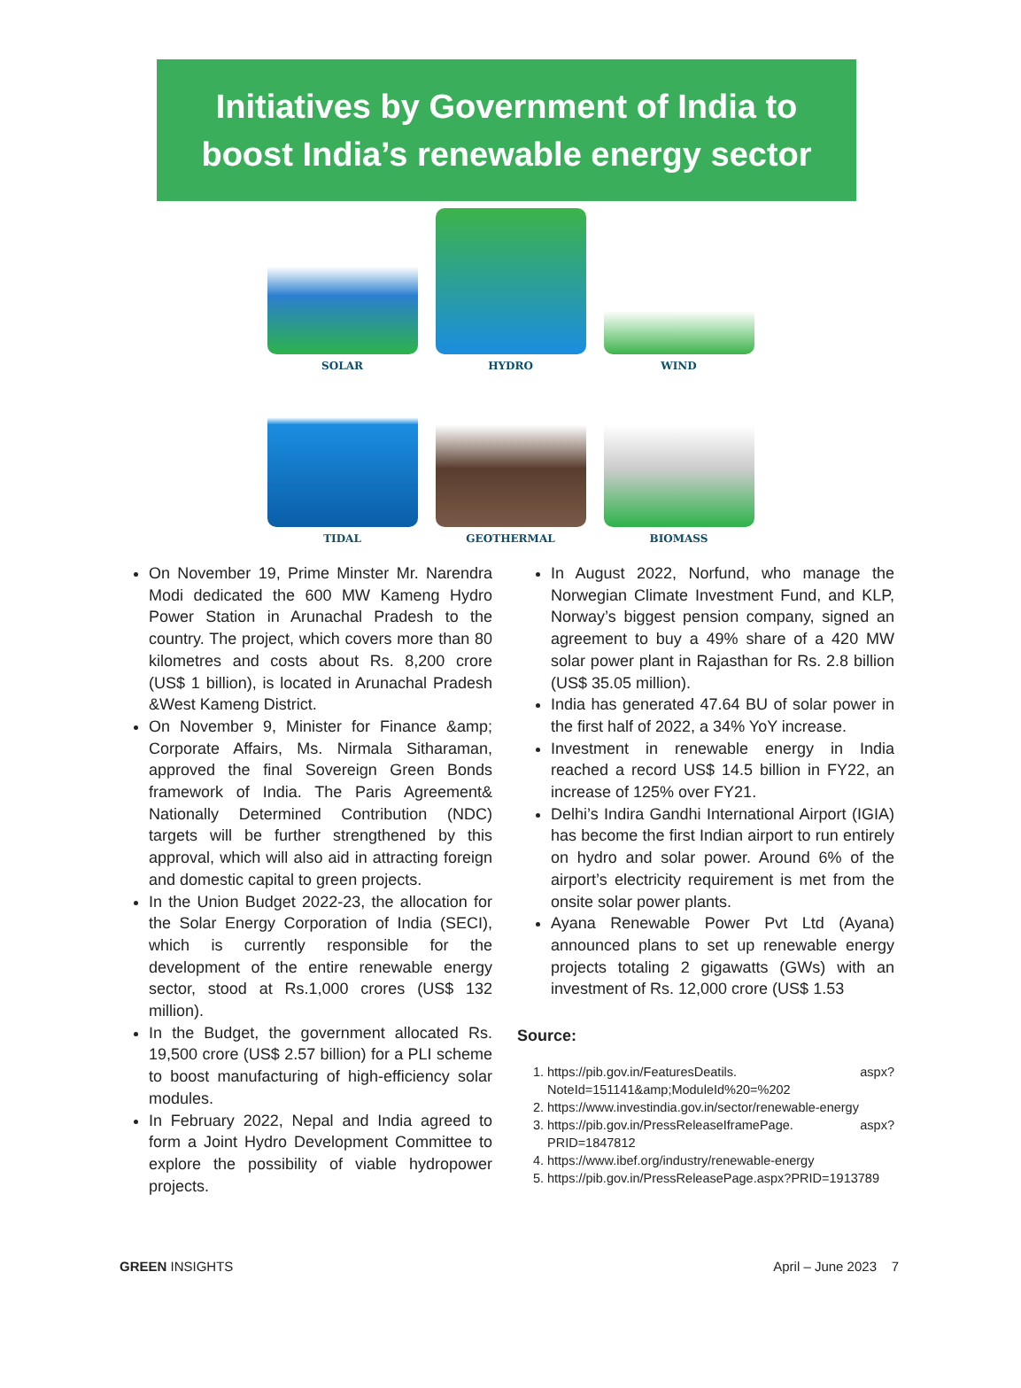Initiatives by Government of India to
boost India’s renewable energy sector
SOLAR
HYDRO
WIND
TIDAL
GEOTHERMAL
BIOMASS
On November 19, Prime Minster Mr. Narendra Modi dedicated the 600 MW Kameng Hydro Power Station in Arunachal Pradesh to the country. The project, which covers more than 80 kilometres and costs about Rs. 8,200 crore (US$ 1 billion), is located in Arunachal Pradesh &West Kameng District.
On November 9, Minister for Finance &amp; Corporate Affairs, Ms. Nirmala Sitharaman, approved the final Sovereign Green Bonds framework of India. The Paris Agreement& Nationally Determined Contribution (NDC) targets will be further strengthened by this approval, which will also aid in attracting foreign and domestic capital to green projects.
In the Union Budget 2022-23, the allocation for the Solar Energy Corporation of India (SECI), which is currently responsible for the development of the entire renewable energy sector, stood at Rs.1,000 crores (US$ 132 million).
In the Budget, the government allocated Rs. 19,500 crore (US$ 2.57 billion) for a PLI scheme to boost manufacturing of high-efficiency solar modules.
In February 2022, Nepal and India agreed to form a Joint Hydro Development Committee to explore the possibility of viable hydropower projects.
In August 2022, Norfund, who manage the Norwegian Climate Investment Fund, and KLP, Norway’s biggest pension company, signed an agreement to buy a 49% share of a 420 MW solar power plant in Rajasthan for Rs. 2.8 billion (US$ 35.05 million).
India has generated 47.64 BU of solar power in the first half of 2022, a 34% YoY increase.
Investment in renewable energy in India reached a record US$ 14.5 billion in FY22, an increase of 125% over FY21.
Delhi’s Indira Gandhi International Airport (IGIA) has become the first Indian airport to run entirely on hydro and solar power. Around 6% of the airport’s electricity requirement is met from the onsite solar power plants.
Ayana Renewable Power Pvt Ltd (Ayana) announced plans to set up renewable energy projects totaling 2 gigawatts (GWs) with an investment of Rs. 12,000 crore (US$ 1.53
Source:
1. https://pib.gov.in/FeaturesDeatils. aspx?NoteId=151141&amp;ModuleId%20=%202
2. https://www.investindia.gov.in/sector/renewable-energy
3. https://pib.gov.in/PressReleaseIframePage. aspx?PRID=1847812
4. https://www.ibef.org/industry/renewable-energy
5. https://pib.gov.in/PressReleasePage.aspx?PRID=1913789
GREEN INSIGHTS April – June 2023 7